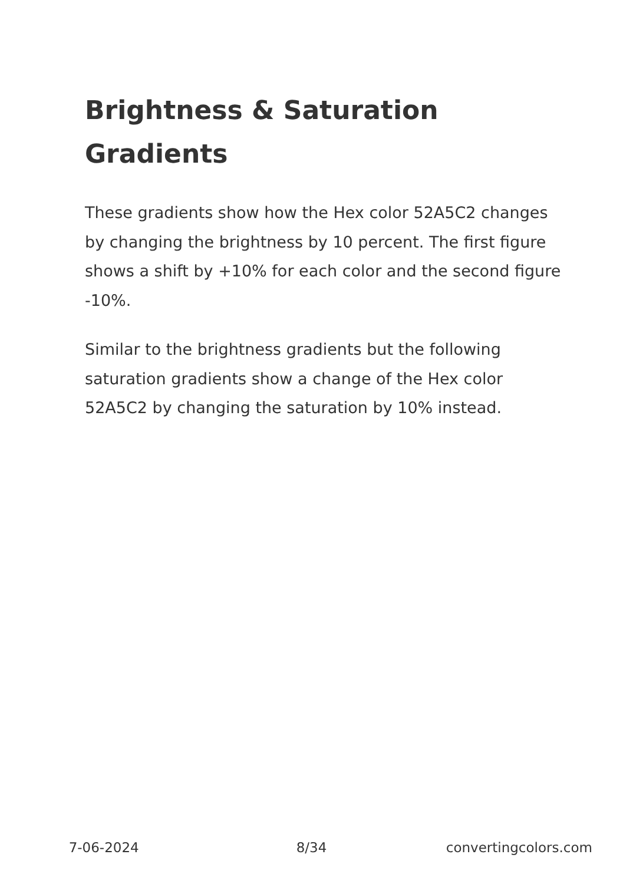Brightness & Saturation Gradients
These gradients show how the Hex color 52A5C2 changes by changing the brightness by 10 percent. The first figure shows a shift by +10% for each color and the second figure -10%.
Similar to the brightness gradients but the following saturation gradients show a change of the Hex color 52A5C2 by changing the saturation by 10% instead.
7-06-2024 8/34 convertingcolors.com